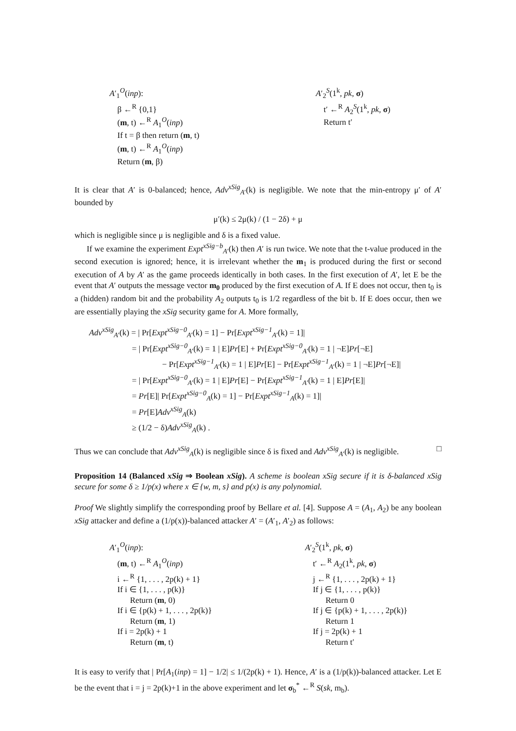A′<sub>1</sub><sup>O</sup>(inp):
β ←<sup>R</sup> {0,1}
(m, t) ←<sup>R</sup> A<sub>1</sub><sup>O</sup>(inp)
If t = β then return (m, t)
(m, t) ←<sup>R</sup> A<sub>1</sub><sup>O</sup>(inp)
Return (m, β)
A′<sub>2</sub><sup>S</sup>(1<sup>k</sup>, pk, σ)
t′ ←<sup>R</sup> A<sub>2</sub><sup>S</sup>(1<sup>k</sup>, pk, σ)
Return t′
It is clear that A′ is 0-balanced; hence, Adv<sup>xSig</sup><sub>A′</sub>(k) is negligible. We note that the min-entropy μ′ of A′ bounded by
μ′(k) ≤ 2μ(k) / (1 − 2δ) + μ
which is negligible since μ is negligible and δ is a fixed value.
If we examine the experiment Expt<sup>xSig−b</sup><sub>A′</sub>(k) then A′ is run twice. We note that the t-value produced in the second execution is ignored; hence, it is irrelevant whether the m<sub>1</sub> is produced during the first or second execution of A by A′ as the game proceeds identically in both cases. In the first execution of A′, let E be the event that A′ outputs the message vector m<sub>0</sub> produced by the first execution of A. If E does not occur, then t<sub>0</sub> is a (hidden) random bit and the probability A<sub>2</sub> outputs t<sub>0</sub> is 1/2 regardless of the bit b. If E does occur, then we are essentially playing the xSig security game for A. More formally,
Adv<sup>xSig</sup><sub>A′</sub>(k) = | Pr[Expt<sup>xSig−0</sup><sub>A′</sub>(k) = 1] − Pr[Expt<sup>xSig−1</sup><sub>A′</sub>(k) = 1]|
= | Pr[Expt<sup>xSig−0</sup><sub>A′</sub>(k) = 1 | E]Pr[E] + Pr[Expt<sup>xSig−0</sup><sub>A′</sub>(k) = 1 | ¬E]Pr[¬E]
− Pr[Expt<sup>xSig−1</sup><sub>A′</sub>(k) = 1 | E]Pr[E] − Pr[Expt<sup>xSig−1</sup><sub>A′</sub>(k) = 1 | ¬E]Pr[¬E]|
= | Pr[Expt<sup>xSig−0</sup><sub>A′</sub>(k) = 1 | E]Pr[E] − Pr[Expt<sup>xSig−1</sup><sub>A′</sub>(k) = 1 | E]Pr[E]|
= Pr[E]| Pr[Expt<sup>xSig−0</sup><sub>A</sub>(k) = 1] − Pr[Expt<sup>xSig−1</sup><sub>A</sub>(k) = 1]|
= Pr[E]Adv<sup>xSig</sup><sub>A</sub>(k)
≥ (1/2 − δ)Adv<sup>xSig</sup><sub>A</sub>(k) .
Thus we can conclude that Adv<sup>xSig</sup><sub>A</sub>(k) is negligible since δ is fixed and Adv<sup>xSig</sup><sub>A′</sub>(k) is negligible. □
Proposition 14 (Balanced xSig ⇒ Boolean xSig). A scheme is boolean xSig secure if it is δ-balanced xSig secure for some δ ≥ 1/p(x) where x ∈ {w, m, s} and p(x) is any polynomial.
Proof We slightly simplify the corresponding proof by Bellare et al. [4]. Suppose A = (A<sub>1</sub>, A<sub>2</sub>) be any boolean xSig attacker and define a (1/p(x))-balanced attacker A′ = (A′<sub>1</sub>, A′<sub>2</sub>) as follows:
A′<sub>1</sub><sup>O</sup>(inp):
(m, t) ←<sup>R</sup> A<sub>1</sub><sup>O</sup>(inp)
i ←<sup>R</sup> {1, . . . , 2p(k) + 1}
If i ∈ {1, . . . , p(k)}
Return (m, 0)
If i ∈ {p(k) + 1, . . . , 2p(k)}
Return (m, 1)
If i = 2p(k) + 1
Return (m, t)
A′<sub>2</sub><sup>S</sup>(1<sup>k</sup>, pk, σ)
t′ ←<sup>R</sup> A<sub>2</sub>(1<sup>k</sup>, pk, σ)
j ←<sup>R</sup> {1, . . . , 2p(k) + 1}
If j ∈ {1, . . . , p(k)}
Return 0
If j ∈ {p(k) + 1, . . . , 2p(k)}
Return 1
If j = 2p(k) + 1
Return t′
It is easy to verify that | Pr[A<sub>1</sub>(inp) = 1] − 1/2| ≤ 1/(2p(k) + 1). Hence, A′ is a (1/p(k))-balanced attacker. Let E be the event that i = j = 2p(k)+1 in the above experiment and let σ<sub>b</sub><sup>*</sup> ←<sup>R</sup> S(sk, m<sub>b</sub>).